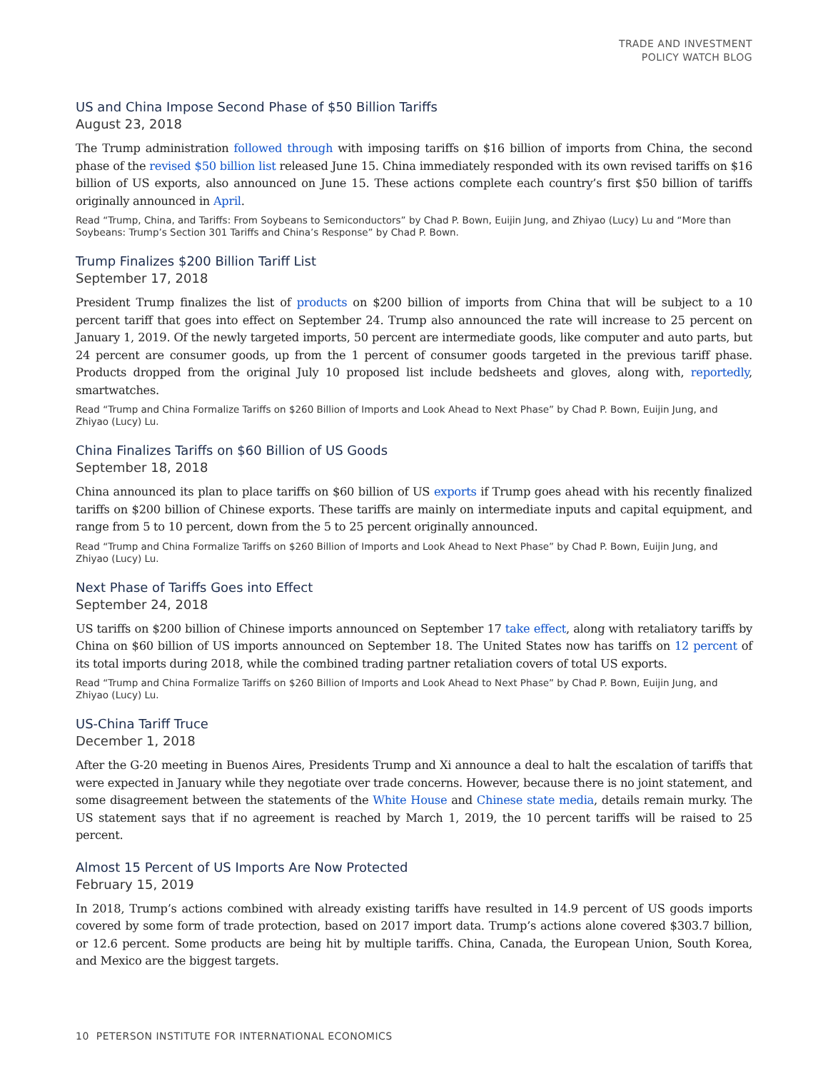TRADE AND INVESTMENT
POLICY WATCH BLOG
US and China Impose Second Phase of $50 Billion Tariffs
August 23, 2018
The Trump administration followed through with imposing tariffs on $16 billion of imports from China, the second phase of the revised $50 billion list released June 15. China immediately responded with its own revised tariffs on $16 billion of US exports, also announced on June 15. These actions complete each country’s first $50 billion of tariffs originally announced in April.
Read “Trump, China, and Tariffs: From Soybeans to Semiconductors” by Chad P. Bown, Euijin Jung, and Zhiyao (Lucy) Lu and “More than Soybeans: Trump’s Section 301 Tariffs and China’s Response” by Chad P. Bown.
Trump Finalizes $200 Billion Tariff List
September 17, 2018
President Trump finalizes the list of products on $200 billion of imports from China that will be subject to a 10 percent tariff that goes into effect on September 24. Trump also announced the rate will increase to 25 percent on January 1, 2019. Of the newly targeted imports, 50 percent are intermediate goods, like computer and auto parts, but 24 percent are consumer goods, up from the 1 percent of consumer goods targeted in the previous tariff phase. Products dropped from the original July 10 proposed list include bedsheets and gloves, along with, reportedly, smartwatches.
Read “Trump and China Formalize Tariffs on $260 Billion of Imports and Look Ahead to Next Phase” by Chad P. Bown, Euijin Jung, and Zhiyao (Lucy) Lu.
China Finalizes Tariffs on $60 Billion of US Goods
September 18, 2018
China announced its plan to place tariffs on $60 billion of US exports if Trump goes ahead with his recently finalized tariffs on $200 billion of Chinese exports. These tariffs are mainly on intermediate inputs and capital equipment, and range from 5 to 10 percent, down from the 5 to 25 percent originally announced.
Read “Trump and China Formalize Tariffs on $260 Billion of Imports and Look Ahead to Next Phase” by Chad P. Bown, Euijin Jung, and Zhiyao (Lucy) Lu.
Next Phase of Tariffs Goes into Effect
September 24, 2018
US tariffs on $200 billion of Chinese imports announced on September 17 take effect, along with retaliatory tariffs by China on $60 billion of US imports announced on September 18. The United States now has tariffs on 12 percent of its total imports during 2018, while the combined trading partner retaliation covers of total US exports.
Read “Trump and China Formalize Tariffs on $260 Billion of Imports and Look Ahead to Next Phase” by Chad P. Bown, Euijin Jung, and Zhiyao (Lucy) Lu.
US-China Tariff Truce
December 1, 2018
After the G-20 meeting in Buenos Aires, Presidents Trump and Xi announce a deal to halt the escalation of tariffs that were expected in January while they negotiate over trade concerns. However, because there is no joint statement, and some disagreement between the statements of the White House and Chinese state media, details remain murky. The US statement says that if no agreement is reached by March 1, 2019, the 10 percent tariffs will be raised to 25 percent.
Almost 15 Percent of US Imports Are Now Protected
February 15, 2019
In 2018, Trump’s actions combined with already existing tariffs have resulted in 14.9 percent of US goods imports covered by some form of trade protection, based on 2017 import data. Trump’s actions alone covered $303.7 billion, or 12.6 percent. Some products are being hit by multiple tariffs. China, Canada, the European Union, South Korea, and Mexico are the biggest targets.
10 PETERSON INSTITUTE FOR INTERNATIONAL ECONOMICS